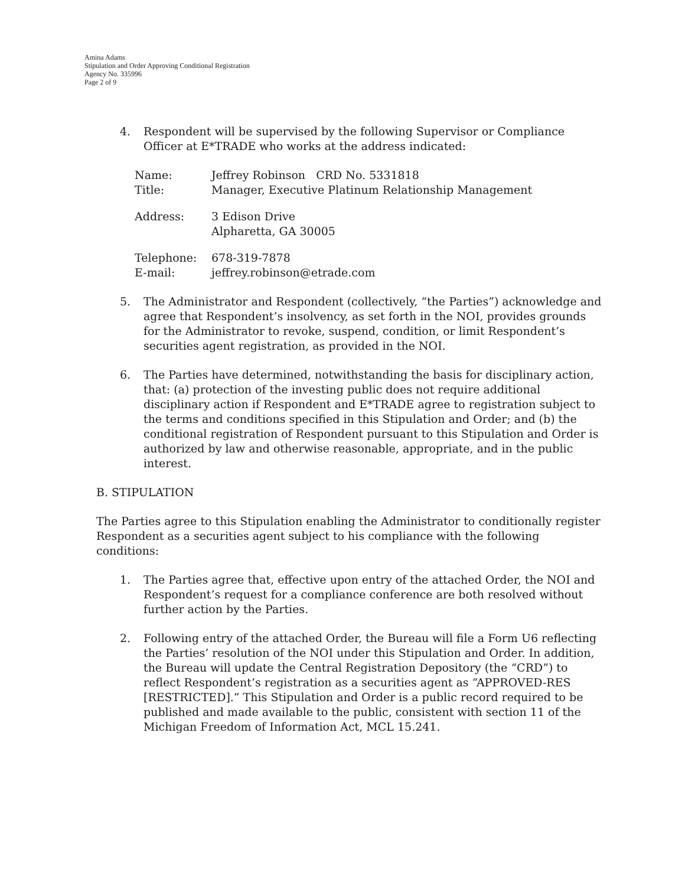Amina Adams
Stipulation and Order Approving Conditional Registration
Agency No. 335996
Page 2 of 9
4. Respondent will be supervised by the following Supervisor or Compliance Officer at E*TRADE who works at the address indicated:
| Name: | Jeffrey Robinson CRD No. 5331818 |
| Title: | Manager, Executive Platinum Relationship Management |
| Address: | 3 Edison Drive Alpharetta, GA 30005 |
| Telephone: | 678-319-7878 |
| E-mail: | jeffrey.robinson@etrade.com |
5. The Administrator and Respondent (collectively, “the Parties”) acknowledge and agree that Respondent’s insolvency, as set forth in the NOI, provides grounds for the Administrator to revoke, suspend, condition, or limit Respondent’s securities agent registration, as provided in the NOI.
6. The Parties have determined, notwithstanding the basis for disciplinary action, that: (a) protection of the investing public does not require additional disciplinary action if Respondent and E*TRADE agree to registration subject to the terms and conditions specified in this Stipulation and Order; and (b) the conditional registration of Respondent pursuant to this Stipulation and Order is authorized by law and otherwise reasonable, appropriate, and in the public interest.
B. STIPULATION
The Parties agree to this Stipulation enabling the Administrator to conditionally register Respondent as a securities agent subject to his compliance with the following conditions:
1. The Parties agree that, effective upon entry of the attached Order, the NOI and Respondent’s request for a compliance conference are both resolved without further action by the Parties.
2. Following entry of the attached Order, the Bureau will file a Form U6 reflecting the Parties’ resolution of the NOI under this Stipulation and Order. In addition, the Bureau will update the Central Registration Depository (the “CRD”) to reflect Respondent’s registration as a securities agent as “APPROVED-RES [RESTRICTED].” This Stipulation and Order is a public record required to be published and made available to the public, consistent with section 11 of the Michigan Freedom of Information Act, MCL 15.241.